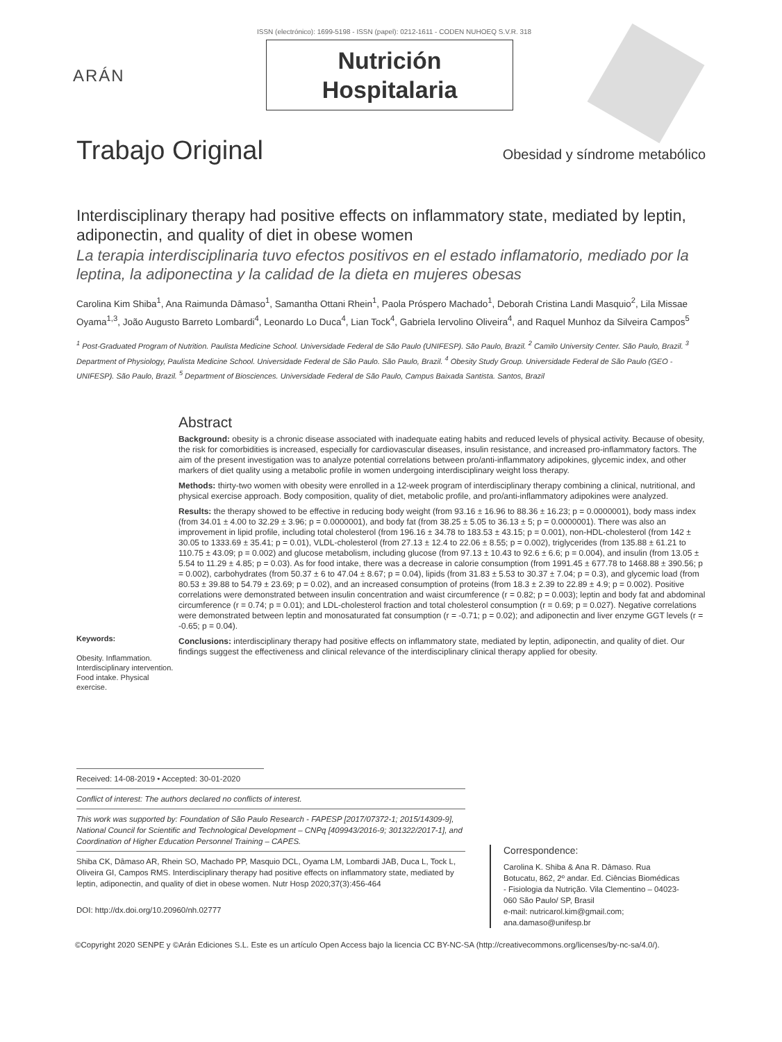ISSN (electrónico): 1699-5198 - ISSN (papel): 0212-1611 - CODEN NUHOEQ S.V.R. 318
ARÁN
Nutrición
Hospitalaria
Trabajo Original Obesidad y síndrome metabólico
Interdisciplinary therapy had positive effects on inflammatory state, mediated by leptin, adiponectin, and quality of diet in obese women
La terapia interdisciplinaria tuvo efectos positivos en el estado inflamatorio, mediado por la leptina, la adiponectina y la calidad de la dieta en mujeres obesas
Carolina Kim Shiba<sup>1</sup>, Ana Raimunda Dâmaso<sup>1</sup>, Samantha Ottani Rhein<sup>1</sup>, Paola Próspero Machado<sup>1</sup>, Deborah Cristina Landi Masquio<sup>2</sup>, Lila Missae Oyama<sup>1,3</sup>, João Augusto Barreto Lombardi<sup>4</sup>, Leonardo Lo Duca<sup>4</sup>, Lian Tock<sup>4</sup>, Gabriela Iervolino Oliveira<sup>4</sup>, and Raquel Munhoz da Silveira Campos<sup>5</sup>
<sup>1</sup> Post-Graduated Program of Nutrition. Paulista Medicine School. Universidade Federal de São Paulo (UNIFESP). São Paulo, Brazil. <sup>2</sup> Camilo University Center. São Paulo, Brazil. <sup>3</sup> Department of Physiology, Paulista Medicine School. Universidade Federal de São Paulo. São Paulo, Brazil. <sup>4</sup> Obesity Study Group. Universidade Federal de São Paulo (GEO - UNIFESP). São Paulo, Brazil. <sup>5</sup> Department of Biosciences. Universidade Federal de São Paulo, Campus Baixada Santista. Santos, Brazil
Keywords:
Obesity. Inflammation. Interdisciplinary intervention. Food intake. Physical exercise.
Abstract
Background: obesity is a chronic disease associated with inadequate eating habits and reduced levels of physical activity. Because of obesity, the risk for comorbidities is increased, especially for cardiovascular diseases, insulin resistance, and increased pro-inflammatory factors. The aim of the present investigation was to analyze potential correlations between pro/anti-inflammatory adipokines, glycemic index, and other markers of diet quality using a metabolic profile in women undergoing interdisciplinary weight loss therapy.
Methods: thirty-two women with obesity were enrolled in a 12-week program of interdisciplinary therapy combining a clinical, nutritional, and physical exercise approach. Body composition, quality of diet, metabolic profile, and pro/anti-inflammatory adipokines were analyzed.
Results: the therapy showed to be effective in reducing body weight (from 93.16 ± 16.96 to 88.36 ± 16.23; p = 0.0000001), body mass index (from 34.01 ± 4.00 to 32.29 ± 3.96; p = 0.0000001), and body fat (from 38.25 ± 5.05 to 36.13 ± 5; p = 0.0000001). There was also an improvement in lipid profile, including total cholesterol (from 196.16 ± 34.78 to 183.53 ± 43.15; p = 0.001), non-HDL-cholesterol (from 142 ± 30.05 to 1333.69 ± 35.41; p = 0.01), VLDL-cholesterol (from 27.13 ± 12.4 to 22.06 ± 8.55; p = 0.002), triglycerides (from 135.88 ± 61.21 to 110.75 ± 43.09; p = 0.002) and glucose metabolism, including glucose (from 97.13 ± 10.43 to 92.6 ± 6.6; p = 0.004), and insulin (from 13.05 ± 5.54 to 11.29 ± 4.85; p = 0.03). As for food intake, there was a decrease in calorie consumption (from 1991.45 ± 677.78 to 1468.88 ± 390.56; p = 0.002), carbohydrates (from 50.37 ± 6 to 47.04 ± 8.67; p = 0.04), lipids (from 31.83 ± 5.53 to 30.37 ± 7.04; p = 0.3), and glycemic load (from 80.53 ± 39.88 to 54.79 ± 23.69; p = 0.02), and an increased consumption of proteins (from 18.3 ± 2.39 to 22.89 ± 4.9; p = 0.002). Positive correlations were demonstrated between insulin concentration and waist circumference (r = 0.82; p = 0.003); leptin and body fat and abdominal circumference (r = 0.74; p = 0.01); and LDL-cholesterol fraction and total cholesterol consumption (r = 0.69; p = 0.027). Negative correlations were demonstrated between leptin and monosaturated fat consumption (r = -0.71; p = 0.02); and adiponectin and liver enzyme GGT levels (r = -0.65; p = 0.04).
Conclusions: interdisciplinary therapy had positive effects on inflammatory state, mediated by leptin, adiponectin, and quality of diet. Our findings suggest the effectiveness and clinical relevance of the interdisciplinary clinical therapy applied for obesity.
Received: 14-08-2019 • Accepted: 30-01-2020
Conflict of interest: The authors declared no conflicts of interest.
This work was supported by: Foundation of São Paulo Research - FAPESP [2017/07372-1; 2015/14309-9], National Council for Scientific and Technological Development – CNPq [409943/2016-9; 301322/2017-1], and Coordination of Higher Education Personnel Training – CAPES.
Shiba CK, Dâmaso AR, Rhein SO, Machado PP, Masquio DCL, Oyama LM, Lombardi JAB, Duca L, Tock L, Oliveira GI, Campos RMS. Interdisciplinary therapy had positive effects on inflammatory state, mediated by leptin, adiponectin, and quality of diet in obese women. Nutr Hosp 2020;37(3):456-464
DOI: http://dx.doi.org/10.20960/nh.02777
Correspondence:
Carolina K. Shiba & Ana R. Dâmaso. Rua Botucatu, 862, 2º andar. Ed. Ciências Biomédicas - Fisiologia da Nutrição. Vila Clementino – 04023-060 São Paulo/ SP, Brasil
e-mail: nutricarol.kim@gmail.com; ana.damaso@unifesp.br
©Copyright 2020 SENPE y ©Arán Ediciones S.L. Este es un artículo Open Access bajo la licencia CC BY-NC-SA (http://creativecommons.org/licenses/by-nc-sa/4.0/).